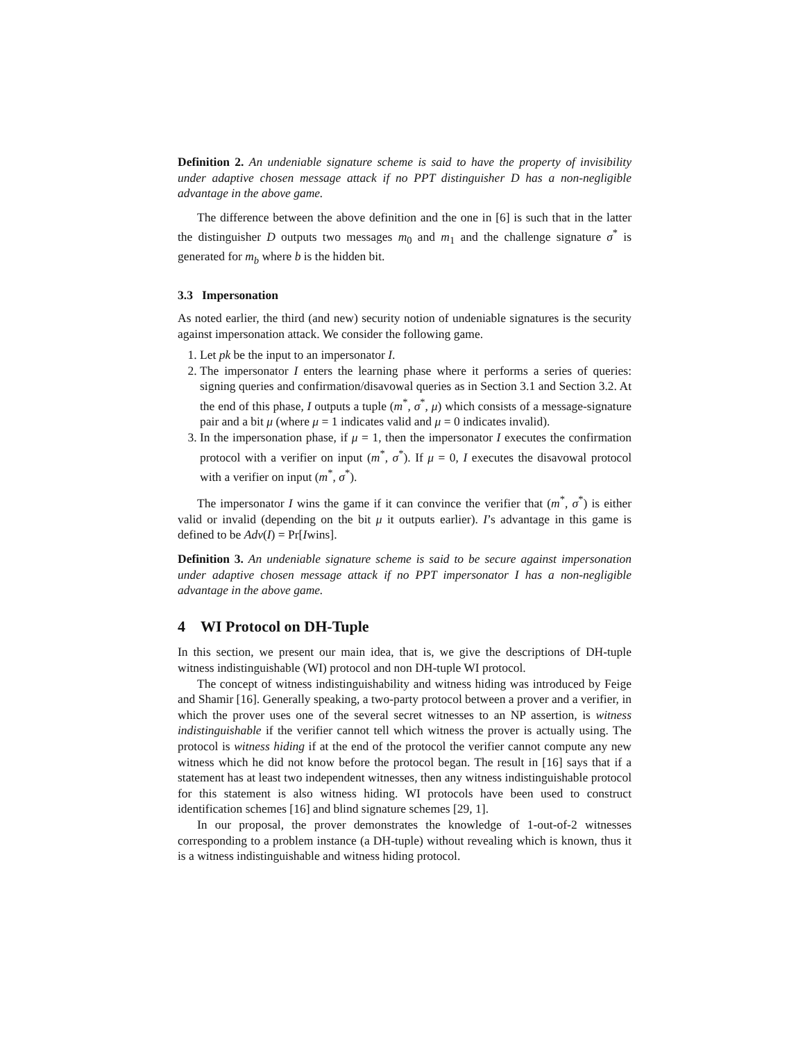Definition 2. An undeniable signature scheme is said to have the property of invisibility under adaptive chosen message attack if no PPT distinguisher D has a non-negligible advantage in the above game.
The difference between the above definition and the one in [6] is such that in the latter the distinguisher D outputs two messages m<sub>0</sub> and m<sub>1</sub> and the challenge signature σ<sup>*</sup> is generated for m<sub>b</sub> where b is the hidden bit.
3.3 Impersonation
As noted earlier, the third (and new) security notion of undeniable signatures is the security against impersonation attack. We consider the following game.
1. Let pk be the input to an impersonator I.
2. The impersonator I enters the learning phase where it performs a series of queries: signing queries and confirmation/disavowal queries as in Section 3.1 and Section 3.2. At the end of this phase, I outputs a tuple (m<sup>*</sup>, σ<sup>*</sup>, μ) which consists of a message-signature pair and a bit μ (where μ = 1 indicates valid and μ = 0 indicates invalid).
3. In the impersonation phase, if μ = 1, then the impersonator I executes the confirmation protocol with a verifier on input (m<sup>*</sup>, σ<sup>*</sup>). If μ = 0, I executes the disavowal protocol with a verifier on input (m<sup>*</sup>, σ<sup>*</sup>).
The impersonator I wins the game if it can convince the verifier that (m<sup>*</sup>, σ<sup>*</sup>) is either valid or invalid (depending on the bit μ it outputs earlier). I’s advantage in this game is defined to be Adv(I) = Pr[Iwins].
Definition 3. An undeniable signature scheme is said to be secure against impersonation under adaptive chosen message attack if no PPT impersonator I has a non-negligible advantage in the above game.
4 WI Protocol on DH-Tuple
In this section, we present our main idea, that is, we give the descriptions of DH-tuple witness indistinguishable (WI) protocol and non DH-tuple WI protocol.
The concept of witness indistinguishability and witness hiding was introduced by Feige and Shamir [16]. Generally speaking, a two-party protocol between a prover and a verifier, in which the prover uses one of the several secret witnesses to an NP assertion, is witness indistinguishable if the verifier cannot tell which witness the prover is actually using. The protocol is witness hiding if at the end of the protocol the verifier cannot compute any new witness which he did not know before the protocol began. The result in [16] says that if a statement has at least two independent witnesses, then any witness indistinguishable protocol for this statement is also witness hiding. WI protocols have been used to construct identification schemes [16] and blind signature schemes [29, 1].
In our proposal, the prover demonstrates the knowledge of 1-out-of-2 witnesses corresponding to a problem instance (a DH-tuple) without revealing which is known, thus it is a witness indistinguishable and witness hiding protocol.